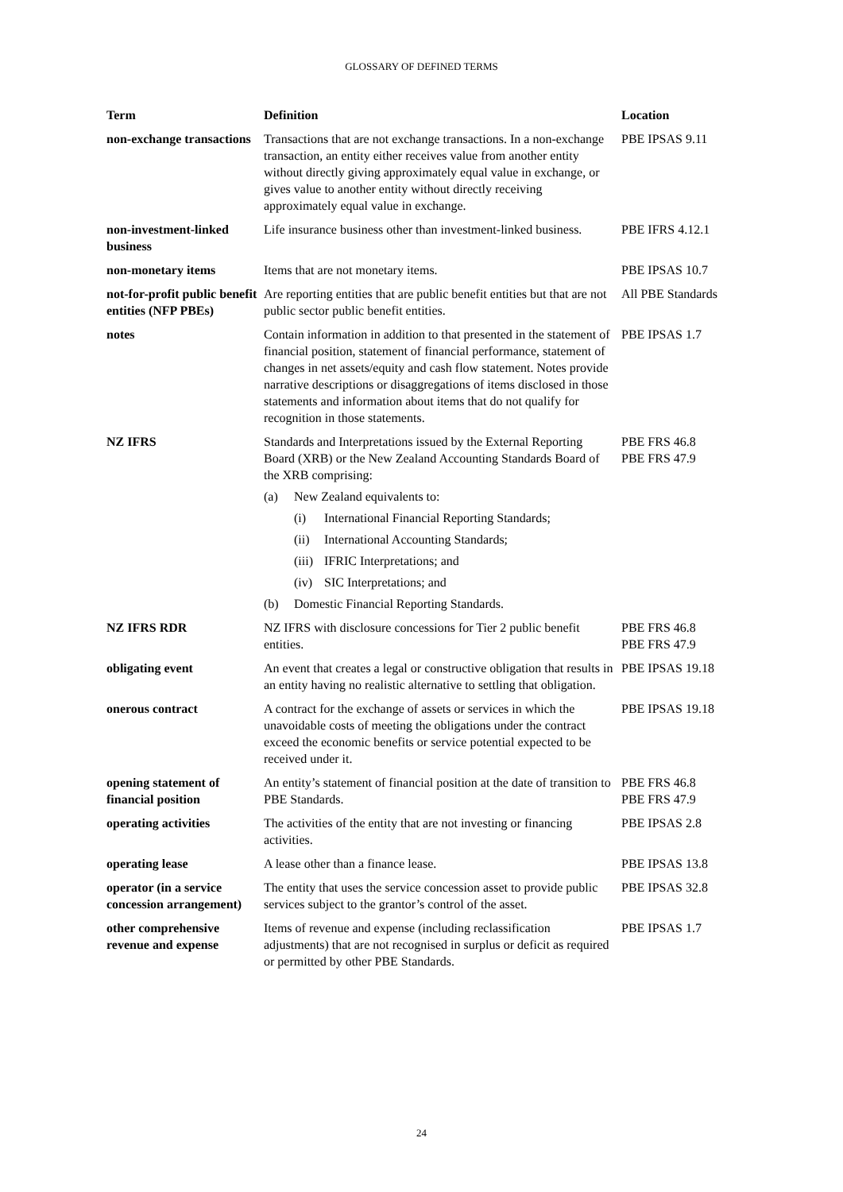GLOSSARY OF DEFINED TERMS
| Term | Definition | Location |
| --- | --- | --- |
| non-exchange transactions | Transactions that are not exchange transactions. In a non-exchange transaction, an entity either receives value from another entity without directly giving approximately equal value in exchange, or gives value to another entity without directly receiving approximately equal value in exchange. | PBE IPSAS 9.11 |
| non-investment-linked business | Life insurance business other than investment-linked business. | PBE IFRS 4.12.1 |
| non-monetary items | Items that are not monetary items. | PBE IPSAS 10.7 |
| not-for-profit public benefit entities (NFP PBEs) | Are reporting entities that are public benefit entities but that are not public sector public benefit entities. | All PBE Standards |
| notes | Contain information in addition to that presented in the statement of financial position, statement of financial performance, statement of changes in net assets/equity and cash flow statement. Notes provide narrative descriptions or disaggregations of items disclosed in those statements and information about items that do not qualify for recognition in those statements. | PBE IPSAS 1.7 |
| NZ IFRS | Standards and Interpretations issued by the External Reporting Board (XRB) or the New Zealand Accounting Standards Board of the XRB comprising: (a) New Zealand equivalents to: (i) International Financial Reporting Standards; (ii) International Accounting Standards; (iii) IFRIC Interpretations; and (iv) SIC Interpretations; and (b) Domestic Financial Reporting Standards. | PBE FRS 46.8 PBE FRS 47.9 |
| NZ IFRS RDR | NZ IFRS with disclosure concessions for Tier 2 public benefit entities. | PBE FRS 46.8 PBE FRS 47.9 |
| obligating event | An event that creates a legal or constructive obligation that results in an entity having no realistic alternative to settling that obligation. | PBE IPSAS 19.18 |
| onerous contract | A contract for the exchange of assets or services in which the unavoidable costs of meeting the obligations under the contract exceed the economic benefits or service potential expected to be received under it. | PBE IPSAS 19.18 |
| opening statement of financial position | An entity’s statement of financial position at the date of transition to PBE Standards. | PBE FRS 46.8 PBE FRS 47.9 |
| operating activities | The activities of the entity that are not investing or financing activities. | PBE IPSAS 2.8 |
| operating lease | A lease other than a finance lease. | PBE IPSAS 13.8 |
| operator (in a service concession arrangement) | The entity that uses the service concession asset to provide public services subject to the grantor’s control of the asset. | PBE IPSAS 32.8 |
| other comprehensive revenue and expense | Items of revenue and expense (including reclassification adjustments) that are not recognised in surplus or deficit as required or permitted by other PBE Standards. | PBE IPSAS 1.7 |
24